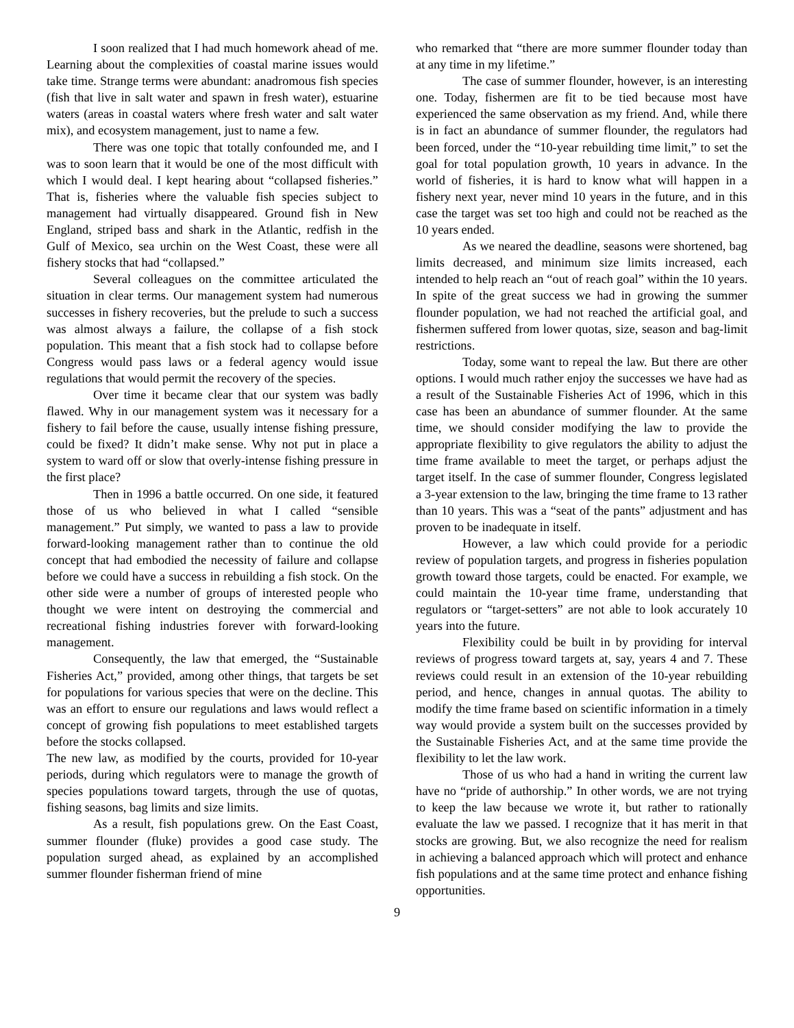I soon realized that I had much homework ahead of me. Learning about the complexities of coastal marine issues would take time. Strange terms were abundant: anadromous fish species (fish that live in salt water and spawn in fresh water), estuarine waters (areas in coastal waters where fresh water and salt water mix), and ecosystem management, just to name a few.
There was one topic that totally confounded me, and I was to soon learn that it would be one of the most difficult with which I would deal. I kept hearing about “collapsed fisheries.” That is, fisheries where the valuable fish species subject to management had virtually disappeared. Ground fish in New England, striped bass and shark in the Atlantic, redfish in the Gulf of Mexico, sea urchin on the West Coast, these were all fishery stocks that had “collapsed.”
Several colleagues on the committee articulated the situation in clear terms. Our management system had numerous successes in fishery recoveries, but the prelude to such a success was almost always a failure, the collapse of a fish stock population. This meant that a fish stock had to collapse before Congress would pass laws or a federal agency would issue regulations that would permit the recovery of the species.
Over time it became clear that our system was badly flawed. Why in our management system was it necessary for a fishery to fail before the cause, usually intense fishing pressure, could be fixed? It didn’t make sense. Why not put in place a system to ward off or slow that overly-intense fishing pressure in the first place?
Then in 1996 a battle occurred. On one side, it featured those of us who believed in what I called “sensible management.” Put simply, we wanted to pass a law to provide forward-looking management rather than to continue the old concept that had embodied the necessity of failure and collapse before we could have a success in rebuilding a fish stock. On the other side were a number of groups of interested people who thought we were intent on destroying the commercial and recreational fishing industries forever with forward-looking management.
Consequently, the law that emerged, the “Sustainable Fisheries Act,” provided, among other things, that targets be set for populations for various species that were on the decline. This was an effort to ensure our regulations and laws would reflect a concept of growing fish populations to meet established targets before the stocks collapsed.
The new law, as modified by the courts, provided for 10-year periods, during which regulators were to manage the growth of species populations toward targets, through the use of quotas, fishing seasons, bag limits and size limits.
As a result, fish populations grew. On the East Coast, summer flounder (fluke) provides a good case study. The population surged ahead, as explained by an accomplished summer flounder fisherman friend of mine
who remarked that “there are more summer flounder today than at any time in my lifetime.”
The case of summer flounder, however, is an interesting one. Today, fishermen are fit to be tied because most have experienced the same observation as my friend. And, while there is in fact an abundance of summer flounder, the regulators had been forced, under the “10-year rebuilding time limit,” to set the goal for total population growth, 10 years in advance. In the world of fisheries, it is hard to know what will happen in a fishery next year, never mind 10 years in the future, and in this case the target was set too high and could not be reached as the 10 years ended.
As we neared the deadline, seasons were shortened, bag limits decreased, and minimum size limits increased, each intended to help reach an “out of reach goal” within the 10 years. In spite of the great success we had in growing the summer flounder population, we had not reached the artificial goal, and fishermen suffered from lower quotas, size, season and bag-limit restrictions.
Today, some want to repeal the law. But there are other options. I would much rather enjoy the successes we have had as a result of the Sustainable Fisheries Act of 1996, which in this case has been an abundance of summer flounder. At the same time, we should consider modifying the law to provide the appropriate flexibility to give regulators the ability to adjust the time frame available to meet the target, or perhaps adjust the target itself. In the case of summer flounder, Congress legislated a 3-year extension to the law, bringing the time frame to 13 rather than 10 years. This was a “seat of the pants” adjustment and has proven to be inadequate in itself.
However, a law which could provide for a periodic review of population targets, and progress in fisheries population growth toward those targets, could be enacted. For example, we could maintain the 10-year time frame, understanding that regulators or “target-setters” are not able to look accurately 10 years into the future.
Flexibility could be built in by providing for interval reviews of progress toward targets at, say, years 4 and 7. These reviews could result in an extension of the 10-year rebuilding period, and hence, changes in annual quotas. The ability to modify the time frame based on scientific information in a timely way would provide a system built on the successes provided by the Sustainable Fisheries Act, and at the same time provide the flexibility to let the law work.
Those of us who had a hand in writing the current law have no “pride of authorship.” In other words, we are not trying to keep the law because we wrote it, but rather to rationally evaluate the law we passed. I recognize that it has merit in that stocks are growing. But, we also recognize the need for realism in achieving a balanced approach which will protect and enhance fish populations and at the same time protect and enhance fishing opportunities.
9